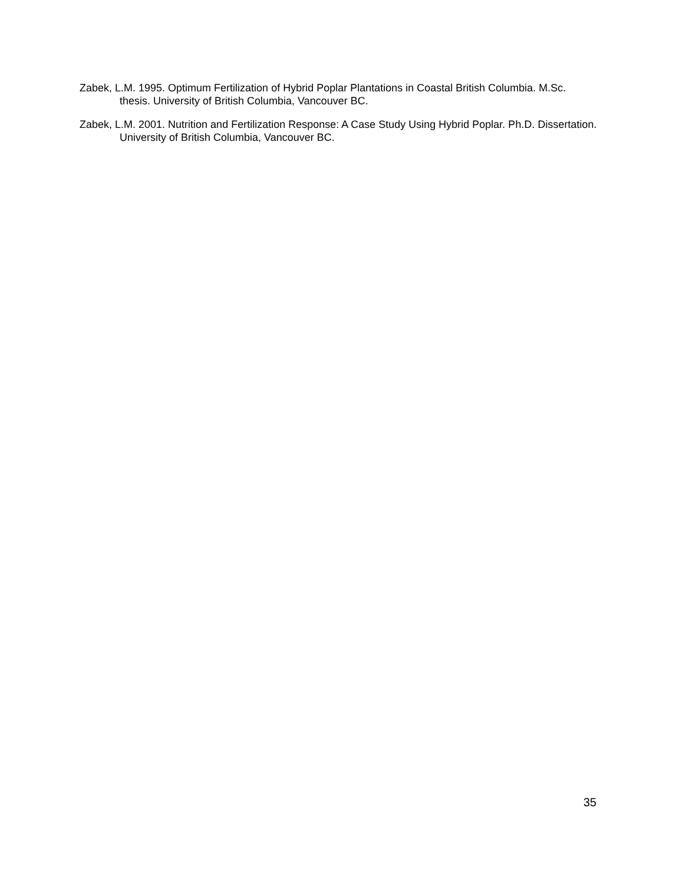Zabek, L.M. 1995. Optimum Fertilization of Hybrid Poplar Plantations in Coastal British Columbia. M.Sc. thesis. University of British Columbia, Vancouver BC.
Zabek, L.M. 2001. Nutrition and Fertilization Response: A Case Study Using Hybrid Poplar. Ph.D. Dissertation. University of British Columbia, Vancouver BC.
35